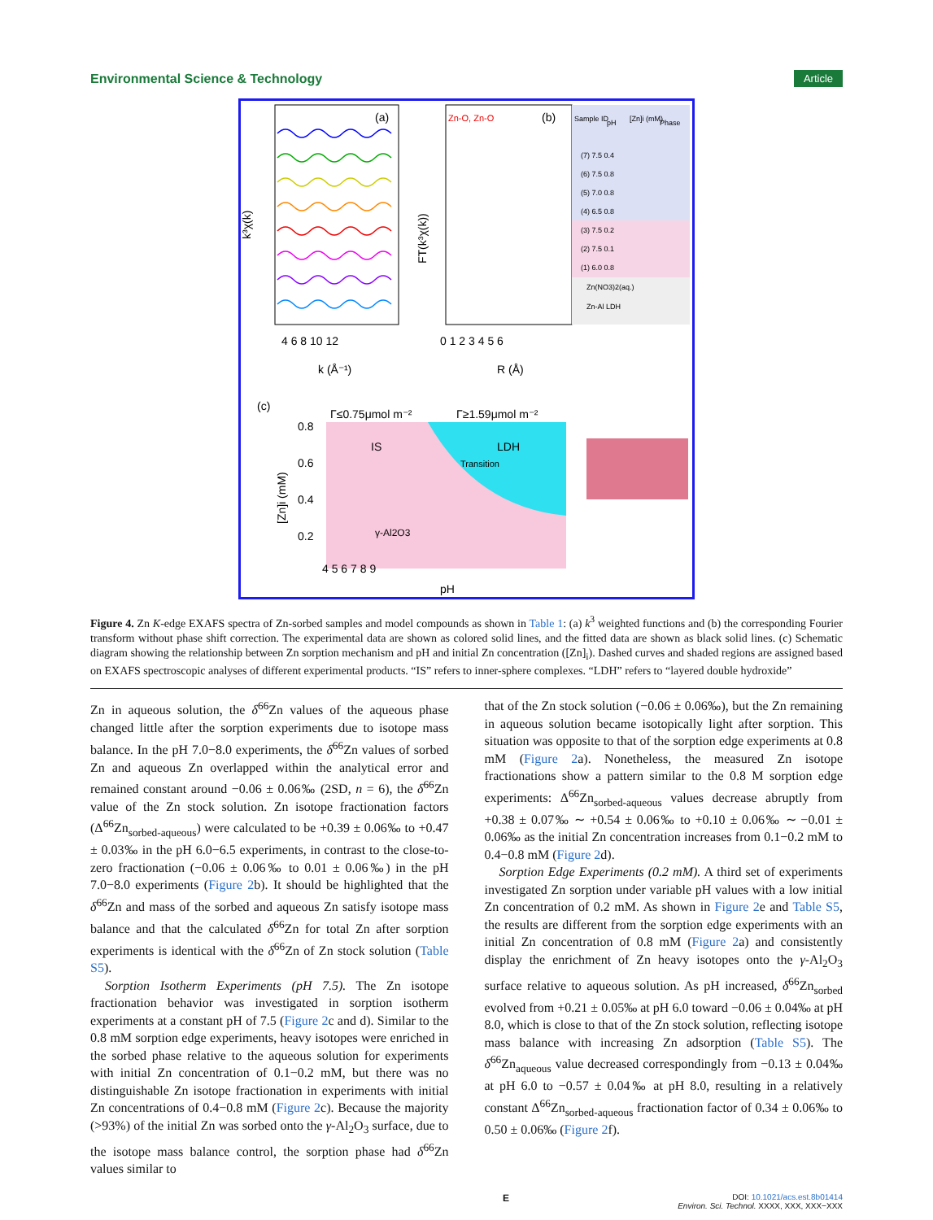Environmental Science & Technology Article
(a)
(b)
k³χ(k)
FT(k³χ(k))
4 6 8 10 12
0 1 2 3 4 5 6
k (Å⁻¹)
R (Å)
Zn-O, Zn-O
Sample ID
pH
[Zn]i (mM)
Phase
(7) 7.5 0.4
(6) 7.5 0.8
(5) 7.0 0.8
(4) 6.5 0.8
(3) 7.5 0.2
(2) 7.5 0.1
(1) 6.0 0.8
Zn(NO3)2(aq.)
Zn-Al LDH
(c)
Γ≤0.75μmol m⁻²
Γ≥1.59μmol m⁻²
0.8
0.6
0.4
0.2
IS
LDH
Transition
γ-Al2O3
[Zn]i (mM)
4 5 6 7 8 9
pH
Figure 4. Zn K-edge EXAFS spectra of Zn-sorbed samples and model compounds as shown in Table 1: (a) k<sup>3</sup> weighted functions and (b) the corresponding Fourier transform without phase shift correction. The experimental data are shown as colored solid lines, and the fitted data are shown as black solid lines. (c) Schematic diagram showing the relationship between Zn sorption mechanism and pH and initial Zn concentration ([Zn]<sub>i</sub>). Dashed curves and shaded regions are assigned based on EXAFS spectroscopic analyses of different experimental products. “IS” refers to inner-sphere complexes. “LDH” refers to “layered double hydroxide”
Zn in aqueous solution, the δ<sup>66</sup>Zn values of the aqueous phase changed little after the sorption experiments due to isotope mass balance. In the pH 7.0−8.0 experiments, the δ<sup>66</sup>Zn values of sorbed Zn and aqueous Zn overlapped within the analytical error and remained constant around −0.06 ± 0.06‰ (2SD, n = 6), the δ<sup>66</sup>Zn value of the Zn stock solution. Zn isotope fractionation factors (Δ<sup>66</sup>Zn<sub>sorbed-aqueous</sub>) were calculated to be +0.39 ± 0.06‰ to +0.47 ± 0.03‰ in the pH 6.0−6.5 experiments, in contrast to the close-to-zero fractionation (−0.06 ± 0.06‰ to 0.01 ± 0.06‰) in the pH 7.0−8.0 experiments (Figure 2b). It should be highlighted that the δ<sup>66</sup>Zn and mass of the sorbed and aqueous Zn satisfy isotope mass balance and that the calculated δ<sup>66</sup>Zn for total Zn after sorption experiments is identical with the δ<sup>66</sup>Zn of Zn stock solution (Table S5).
Sorption Isotherm Experiments (pH 7.5). The Zn isotope fractionation behavior was investigated in sorption isotherm experiments at a constant pH of 7.5 (Figure 2c and d). Similar to the 0.8 mM sorption edge experiments, heavy isotopes were enriched in the sorbed phase relative to the aqueous solution for experiments with initial Zn concentration of 0.1−0.2 mM, but there was no distinguishable Zn isotope fractionation in experiments with initial Zn concentrations of 0.4−0.8 mM (Figure 2c). Because the majority (>93%) of the initial Zn was sorbed onto the γ-Al<sub>2</sub>O<sub>3</sub> surface, due to the isotope mass balance control, the sorption phase had δ<sup>66</sup>Zn values similar to
that of the Zn stock solution (−0.06 ± 0.06‰), but the Zn remaining in aqueous solution became isotopically light after sorption. This situation was opposite to that of the sorption edge experiments at 0.8 mM (Figure 2a). Nonetheless, the measured Zn isotope fractionations show a pattern similar to the 0.8 M sorption edge experiments: Δ<sup>66</sup>Zn<sub>sorbed-aqueous</sub> values decrease abruptly from +0.38 ± 0.07‰ ∼ +0.54 ± 0.06‰ to +0.10 ± 0.06‰ ∼ −0.01 ± 0.06‰ as the initial Zn concentration increases from 0.1−0.2 mM to 0.4−0.8 mM (Figure 2d).
Sorption Edge Experiments (0.2 mM). A third set of experiments investigated Zn sorption under variable pH values with a low initial Zn concentration of 0.2 mM. As shown in Figure 2e and Table S5, the results are different from the sorption edge experiments with an initial Zn concentration of 0.8 mM (Figure 2a) and consistently display the enrichment of Zn heavy isotopes onto the γ-Al<sub>2</sub>O<sub>3</sub> surface relative to aqueous solution. As pH increased, δ<sup>66</sup>Zn<sub>sorbed</sub> evolved from +0.21 ± 0.05‰ at pH 6.0 toward −0.06 ± 0.04‰ at pH 8.0, which is close to that of the Zn stock solution, reflecting isotope mass balance with increasing Zn adsorption (Table S5). The δ<sup>66</sup>Zn<sub>aqueous</sub> value decreased correspondingly from −0.13 ± 0.04‰ at pH 6.0 to −0.57 ± 0.04‰ at pH 8.0, resulting in a relatively constant Δ<sup>66</sup>Zn<sub>sorbed-aqueous</sub> fractionation factor of 0.34 ± 0.06‰ to 0.50 ± 0.06‰ (Figure 2f).
E DOI: 10.1021/acs.est.8b01414
Environ. Sci. Technol. XXXX, XXX, XXX−XXX